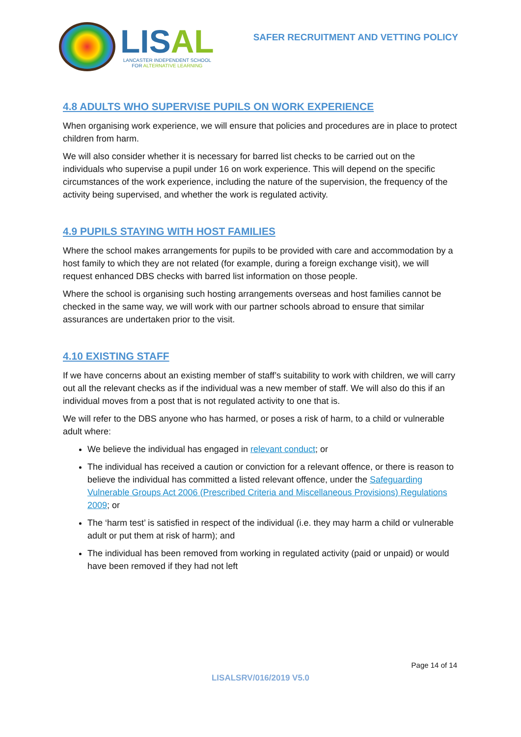LISAL
LANCASTER INDEPENDENT SCHOOL
FOR ALTERNATIVE LEARNING
SAFER RECRUITMENT AND VETTING POLICY
4.8 ADULTS WHO SUPERVISE PUPILS ON WORK EXPERIENCE
When organising work experience, we will ensure that policies and procedures are in place to protect children from harm.
We will also consider whether it is necessary for barred list checks to be carried out on the individuals who supervise a pupil under 16 on work experience. This will depend on the specific circumstances of the work experience, including the nature of the supervision, the frequency of the activity being supervised, and whether the work is regulated activity.
4.9 PUPILS STAYING WITH HOST FAMILIES
Where the school makes arrangements for pupils to be provided with care and accommodation by a host family to which they are not related (for example, during a foreign exchange visit), we will request enhanced DBS checks with barred list information on those people.
Where the school is organising such hosting arrangements overseas and host families cannot be checked in the same way, we will work with our partner schools abroad to ensure that similar assurances are undertaken prior to the visit.
4.10 EXISTING STAFF
If we have concerns about an existing member of staff’s suitability to work with children, we will carry out all the relevant checks as if the individual was a new member of staff. We will also do this if an individual moves from a post that is not regulated activity to one that is.
We will refer to the DBS anyone who has harmed, or poses a risk of harm, to a child or vulnerable adult where:
We believe the individual has engaged in relevant conduct; or
The individual has received a caution or conviction for a relevant offence, or there is reason to believe the individual has committed a listed relevant offence, under the Safeguarding Vulnerable Groups Act 2006 (Prescribed Criteria and Miscellaneous Provisions) Regulations 2009; or
The ‘harm test’ is satisfied in respect of the individual (i.e. they may harm a child or vulnerable adult or put them at risk of harm); and
The individual has been removed from working in regulated activity (paid or unpaid) or would have been removed if they had not left
Page 14 of 14
LISALSRV/016/2019 V5.0